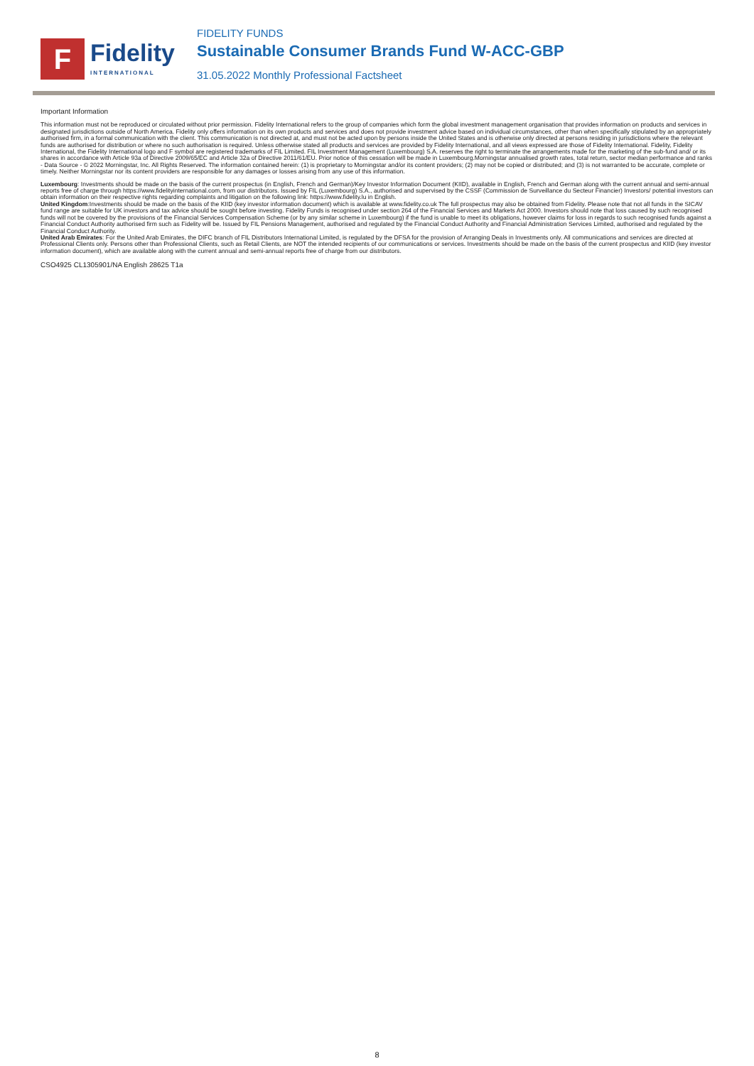F
Fidelity
INTERNATIONAL
FIDELITY FUNDS
Sustainable Consumer Brands Fund W-ACC-GBP
31.05.2022 Monthly Professional Factsheet
Important Information
This information must not be reproduced or circulated without prior permission. Fidelity International refers to the group of companies which form the global investment management organisation that provides information on products and services in designated jurisdictions outside of North America. Fidelity only offers information on its own products and services and does not provide investment advice based on individual circumstances, other than when specifically stipulated by an appropriately authorised firm, in a formal communication with the client. This communication is not directed at, and must not be acted upon by persons inside the United States and is otherwise only directed at persons residing in jurisdictions where the relevant funds are authorised for distribution or where no such authorisation is required. Unless otherwise stated all products and services are provided by Fidelity International, and all views expressed are those of Fidelity International. Fidelity, Fidelity International, the Fidelity International logo and F symbol are registered trademarks of FIL Limited. FIL Investment Management (Luxembourg) S.A. reserves the right to terminate the arrangements made for the marketing of the sub-fund and/ or its shares in accordance with Article 93a of Directive 2009/65/EC and Article 32a of Directive 2011/61/EU. Prior notice of this cessation will be made in Luxembourg.Morningstar annualised growth rates, total return, sector median performance and ranks - Data Source - © 2022 Morningstar, Inc. All Rights Reserved. The information contained herein: (1) is proprietary to Morningstar and/or its content providers; (2) may not be copied or distributed; and (3) is not warranted to be accurate, complete or timely. Neither Morningstar nor its content providers are responsible for any damages or losses arising from any use of this information.
Luxembourg: Investments should be made on the basis of the current prospectus (in English, French and German)/Key Investor Information Document (KIID), available in English, French and German along with the current annual and semi-annual reports free of charge through https://www.fidelityinternational.com, from our distributors. Issued by FIL (Luxembourg) S.A., authorised and supervised by the CSSF (Commission de Surveillance du Secteur Financier) Investors/ potential investors can obtain information on their respective rights regarding complaints and litigation on the following link: https://www.fidelity.lu in English.
United Kingdom:Investments should be made on the basis of the KIID (key investor information document) which is available at www.fidelity.co.uk The full prospectus may also be obtained from Fidelity. Please note that not all funds in the SICAV fund range are suitable for UK investors and tax advice should be sought before investing. Fidelity Funds is recognised under section 264 of the Financial Services and Markets Act 2000. Investors should note that loss caused by such recognised funds will not be covered by the provisions of the Financial Services Compensation Scheme (or by any similar scheme in Luxembourg) if the fund is unable to meet its obligations, however claims for loss in regards to such recognised funds against a Financial Conduct Authority authorised firm such as Fidelity will be. Issued by FIL Pensions Management, authorised and regulated by the Financial Conduct Authority and Financial Administration Services Limited, authorised and regulated by the Financial Conduct Authority.
United Arab Emirates: For the United Arab Emirates, the DIFC branch of FIL Distributors International Limited, is regulated by the DFSA for the provision of Arranging Deals in Investments only. All communications and services are directed at Professional Clients only. Persons other than Professional Clients, such as Retail Clients, are NOT the intended recipients of our communications or services. Investments should be made on the basis of the current prospectus and KIID (key investor information document), which are available along with the current annual and semi-annual reports free of charge from our distributors.
CSO4925 CL1305901/NA English 28625 T1a
8